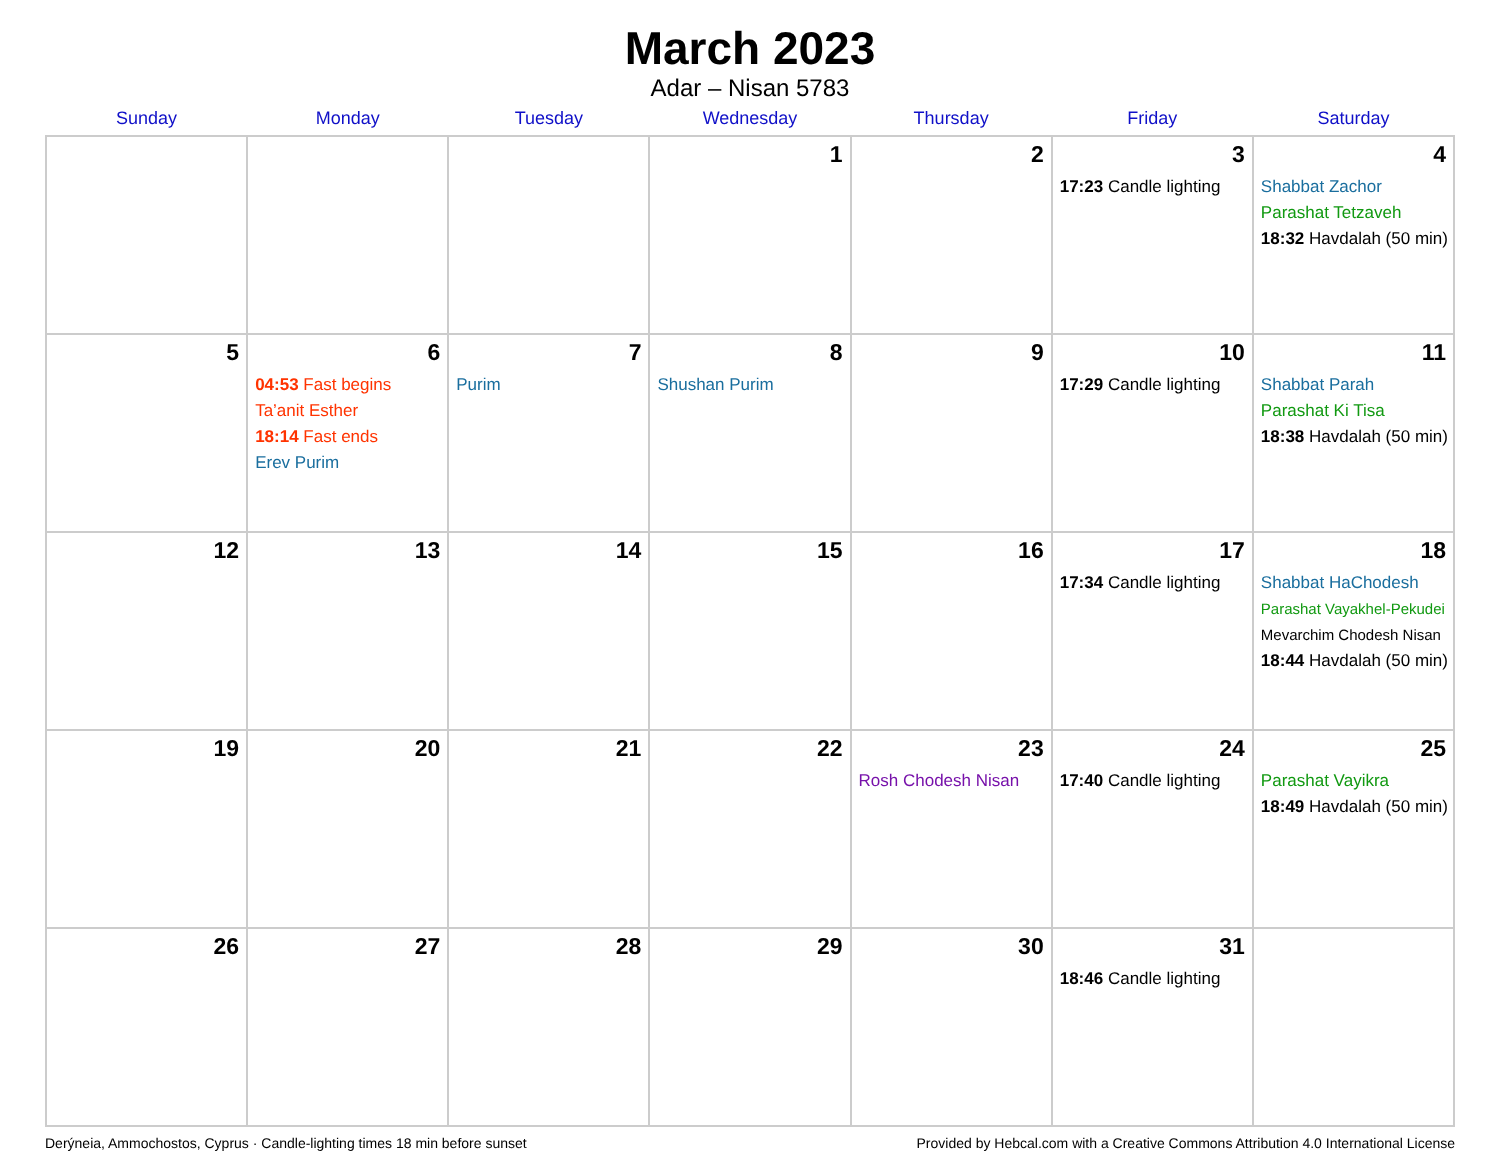March 2023
Adar – Nisan 5783
| Sunday | Monday | Tuesday | Wednesday | Thursday | Friday | Saturday |
| --- | --- | --- | --- | --- | --- | --- |
| | | | 1 | 2 | 3 17:23 Candle lighting | 4 Shabbat Zachor Parashat Tetzaveh 18:32 Havdalah (50 min) |
| 5 | 6 04:53 Fast begins Ta’anit Esther 18:14 Fast ends Erev Purim | 7 Purim | 8 Shushan Purim | 9 | 10 17:29 Candle lighting | 11 Shabbat Parah Parashat Ki Tisa 18:38 Havdalah (50 min) |
| 12 | 13 | 14 | 15 | 16 | 17 17:34 Candle lighting | 18 Shabbat HaChodesh Parashat Vayakhel-Pekudei Mevarchim Chodesh Nisan 18:44 Havdalah (50 min) |
| 19 | 20 | 21 | 22 | 23 Rosh Chodesh Nisan | 24 17:40 Candle lighting | 25 Parashat Vayikra 18:49 Havdalah (50 min) |
| 26 | 27 | 28 | 29 | 30 | 31 18:46 Candle lighting | |
Derýneia, Ammochostos, Cyprus · Candle-lighting times 18 min before sunset Provided by Hebcal.com with a Creative Commons Attribution 4.0 International License